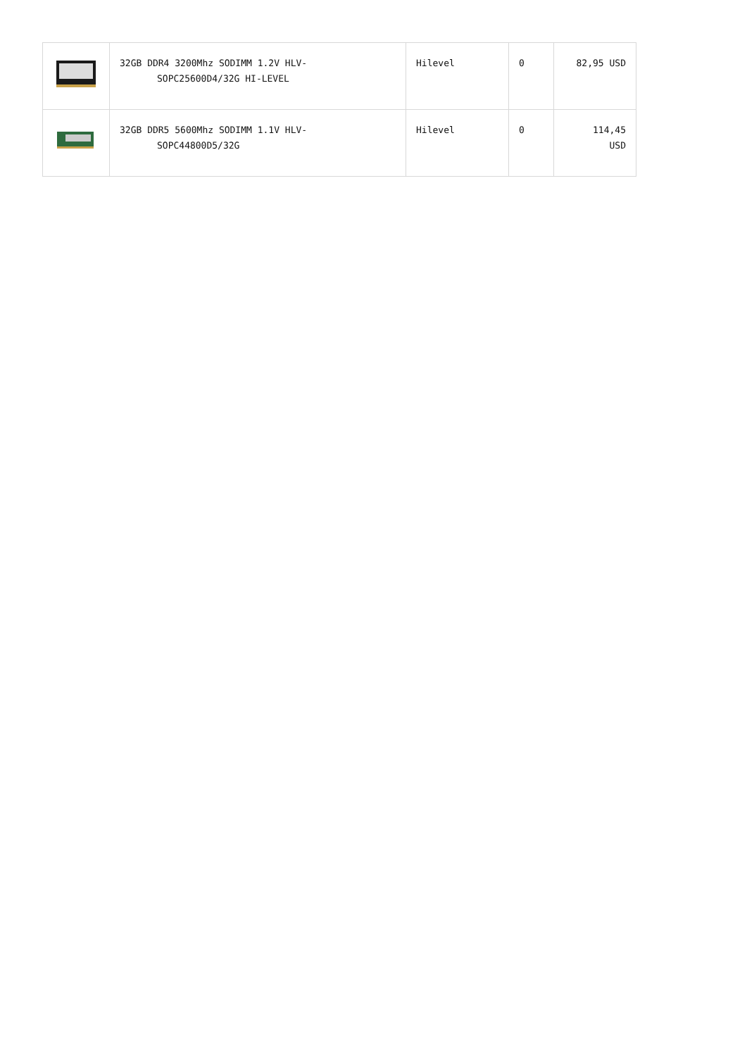| | 32GB DDR4 3200Mhz SODIMM 1.2V HLV- SOPC25600D4/32G HI-LEVEL | Hilevel | 0 | 82,95 USD |
| | 32GB DDR5 5600Mhz SODIMM 1.1V HLV- SOPC44800D5/32G | Hilevel | 0 | 114,45 USD |